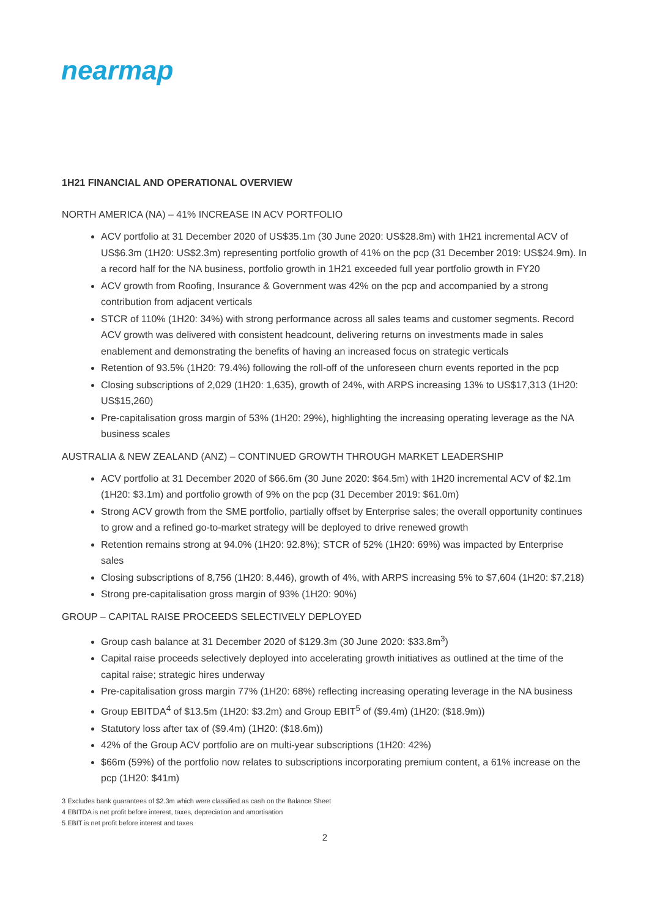nearmap
1H21 FINANCIAL AND OPERATIONAL OVERVIEW
NORTH AMERICA (NA) – 41% INCREASE IN ACV PORTFOLIO
ACV portfolio at 31 December 2020 of US$35.1m (30 June 2020: US$28.8m) with 1H21 incremental ACV of US$6.3m (1H20: US$2.3m) representing portfolio growth of 41% on the pcp (31 December 2019: US$24.9m). In a record half for the NA business, portfolio growth in 1H21 exceeded full year portfolio growth in FY20
ACV growth from Roofing, Insurance & Government was 42% on the pcp and accompanied by a strong contribution from adjacent verticals
STCR of 110% (1H20: 34%) with strong performance across all sales teams and customer segments. Record ACV growth was delivered with consistent headcount, delivering returns on investments made in sales enablement and demonstrating the benefits of having an increased focus on strategic verticals
Retention of 93.5% (1H20: 79.4%) following the roll-off of the unforeseen churn events reported in the pcp
Closing subscriptions of 2,029 (1H20: 1,635), growth of 24%, with ARPS increasing 13% to US$17,313 (1H20: US$15,260)
Pre-capitalisation gross margin of 53% (1H20: 29%), highlighting the increasing operating leverage as the NA business scales
AUSTRALIA & NEW ZEALAND (ANZ) – CONTINUED GROWTH THROUGH MARKET LEADERSHIP
ACV portfolio at 31 December 2020 of $66.6m (30 June 2020: $64.5m) with 1H20 incremental ACV of $2.1m (1H20: $3.1m) and portfolio growth of 9% on the pcp (31 December 2019: $61.0m)
Strong ACV growth from the SME portfolio, partially offset by Enterprise sales; the overall opportunity continues to grow and a refined go-to-market strategy will be deployed to drive renewed growth
Retention remains strong at 94.0% (1H20: 92.8%); STCR of 52% (1H20: 69%) was impacted by Enterprise sales
Closing subscriptions of 8,756 (1H20: 8,446), growth of 4%, with ARPS increasing 5% to $7,604 (1H20: $7,218)
Strong pre-capitalisation gross margin of 93% (1H20: 90%)
GROUP – CAPITAL RAISE PROCEEDS SELECTIVELY DEPLOYED
Group cash balance at 31 December 2020 of $129.3m (30 June 2020: $33.8m<sup>3</sup>)
Capital raise proceeds selectively deployed into accelerating growth initiatives as outlined at the time of the capital raise; strategic hires underway
Pre-capitalisation gross margin 77% (1H20: 68%) reflecting increasing operating leverage in the NA business
Group EBITDA<sup>4</sup> of $13.5m (1H20: $3.2m) and Group EBIT<sup>5</sup> of ($9.4m) (1H20: ($18.9m))
Statutory loss after tax of ($9.4m) (1H20: ($18.6m))
42% of the Group ACV portfolio are on multi-year subscriptions (1H20: 42%)
$66m (59%) of the portfolio now relates to subscriptions incorporating premium content, a 61% increase on the pcp (1H20: $41m)
3 Excludes bank guarantees of $2.3m which were classified as cash on the Balance Sheet
4 EBITDA is net profit before interest, taxes, depreciation and amortisation
5 EBIT is net profit before interest and taxes
2